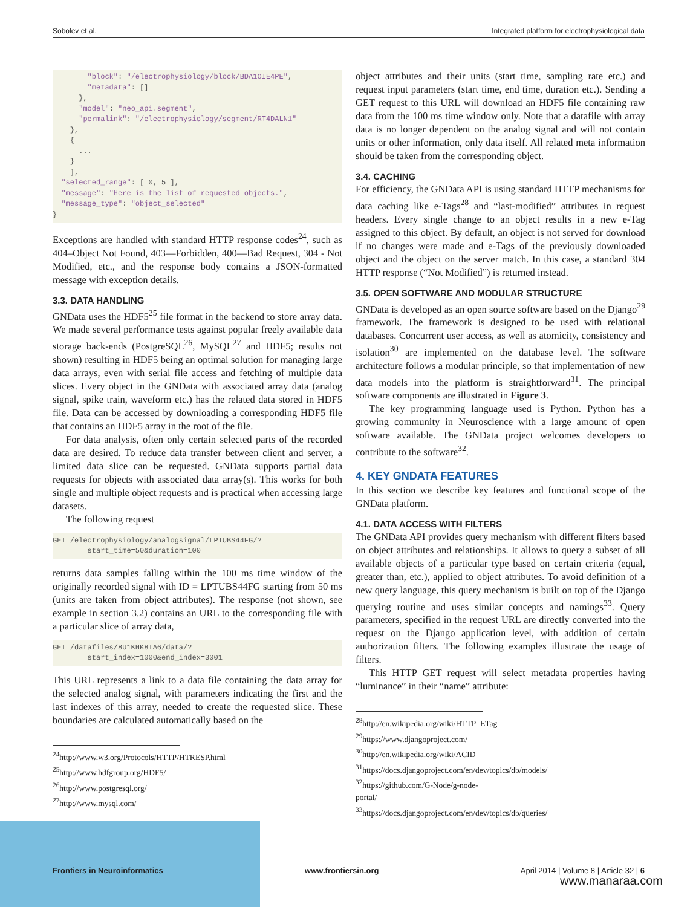Sobolev et al. Integrated platform for electrophysiological data
        "block": "/electrophysiology/block/BDA1OIE4PE",
        "metadata": []
      },
      "model": "neo_api.segment",
      "permalink": "/electrophysiology/segment/RT4DALN1"
    },
    {
      ...
    }
    ],
  "selected_range": [ 0, 5 ],
  "message": "Here is the list of requested objects.",
  "message_type": "object_selected"
}
Exceptions are handled with standard HTTP response codes<sup>24</sup>, such as 404–Object Not Found, 403—Forbidden, 400—Bad Request, 304 - Not Modified, etc., and the response body contains a JSON-formatted message with exception details.
3.3. DATA HANDLING
GNData uses the HDF5<sup>25</sup> file format in the backend to store array data. We made several performance tests against popular freely available data storage back-ends (PostgreSQL<sup>26</sup>, MySQL<sup>27</sup> and HDF5; results not shown) resulting in HDF5 being an optimal solution for managing large data arrays, even with serial file access and fetching of multiple data slices. Every object in the GNData with associated array data (analog signal, spike train, waveform etc.) has the related data stored in HDF5 file. Data can be accessed by downloading a corresponding HDF5 file that contains an HDF5 array in the root of the file.
For data analysis, often only certain selected parts of the recorded data are desired. To reduce data transfer between client and server, a limited data slice can be requested. GNData supports partial data requests for objects with associated data array(s). This works for both single and multiple object requests and is practical when accessing large datasets.
The following request
GET /electrophysiology/analogsignal/LPTUBS44FG/?
        start_time=50&duration=100
returns data samples falling within the 100 ms time window of the originally recorded signal with ID = LPTUBS44FG starting from 50 ms (units are taken from object attributes). The response (not shown, see example in section 3.2) contains an URL to the corresponding file with a particular slice of array data,
GET /datafiles/8U1KHK8IA6/data/?
        start_index=1000&end_index=3001
This URL represents a link to a data file containing the data array for the selected analog signal, with parameters indicating the first and the last indexes of this array, needed to create the requested slice. These boundaries are calculated automatically based on the
<sup>24</sup> http://www.w3.org/Protocols/HTTP/HTRESP.html
<sup>25</sup> http://www.hdfgroup.org/HDF5/
<sup>26</sup> http://www.postgresql.org/
<sup>27</sup> http://www.mysql.com/
object attributes and their units (start time, sampling rate etc.) and request input parameters (start time, end time, duration etc.). Sending a GET request to this URL will download an HDF5 file containing raw data from the 100 ms time window only. Note that a datafile with array data is no longer dependent on the analog signal and will not contain units or other information, only data itself. All related meta information should be taken from the corresponding object.
3.4. CACHING
For efficiency, the GNData API is using standard HTTP mechanisms for data caching like e-Tags<sup>28</sup> and “last-modified” attributes in request headers. Every single change to an object results in a new e-Tag assigned to this object. By default, an object is not served for download if no changes were made and e-Tags of the previously downloaded object and the object on the server match. In this case, a standard 304 HTTP response (“Not Modified”) is returned instead.
3.5. OPEN SOFTWARE AND MODULAR STRUCTURE
GNData is developed as an open source software based on the Django<sup>29</sup> framework. The framework is designed to be used with relational databases. Concurrent user access, as well as atomicity, consistency and isolation<sup>30</sup> are implemented on the database level. The software architecture follows a modular principle, so that implementation of new data models into the platform is straightforward<sup>31</sup>. The principal software components are illustrated in Figure 3.
The key programming language used is Python. Python has a growing community in Neuroscience with a large amount of open software available. The GNData project welcomes developers to contribute to the software<sup>32</sup>.
4. KEY GNDATA FEATURES
In this section we describe key features and functional scope of the GNData platform.
4.1. DATA ACCESS WITH FILTERS
The GNData API provides query mechanism with different filters based on object attributes and relationships. It allows to query a subset of all available objects of a particular type based on certain criteria (equal, greater than, etc.), applied to object attributes. To avoid definition of a new query language, this query mechanism is built on top of the Django querying routine and uses similar concepts and namings<sup>33</sup>. Query parameters, specified in the request URL are directly converted into the request on the Django application level, with addition of certain authorization filters. The following examples illustrate the usage of filters.
This HTTP GET request will select metadata properties having “luminance” in their “name” attribute:
<sup>28</sup> http://en.wikipedia.org/wiki/HTTP_ETag
<sup>29</sup> https://www.djangoproject.com/
<sup>30</sup> http://en.wikipedia.org/wiki/ACID
<sup>31</sup> https://docs.djangoproject.com/en/dev/topics/db/models/
<sup>32</sup> https://github.com/G-Node/g-node-portal/
<sup>33</sup> https://docs.djangoproject.com/en/dev/topics/db/queries/
Frontiers in Neuroinformatics www.frontiersin.org April 2014 | Volume 8 | Article 32 | 6
www.manaraa.com